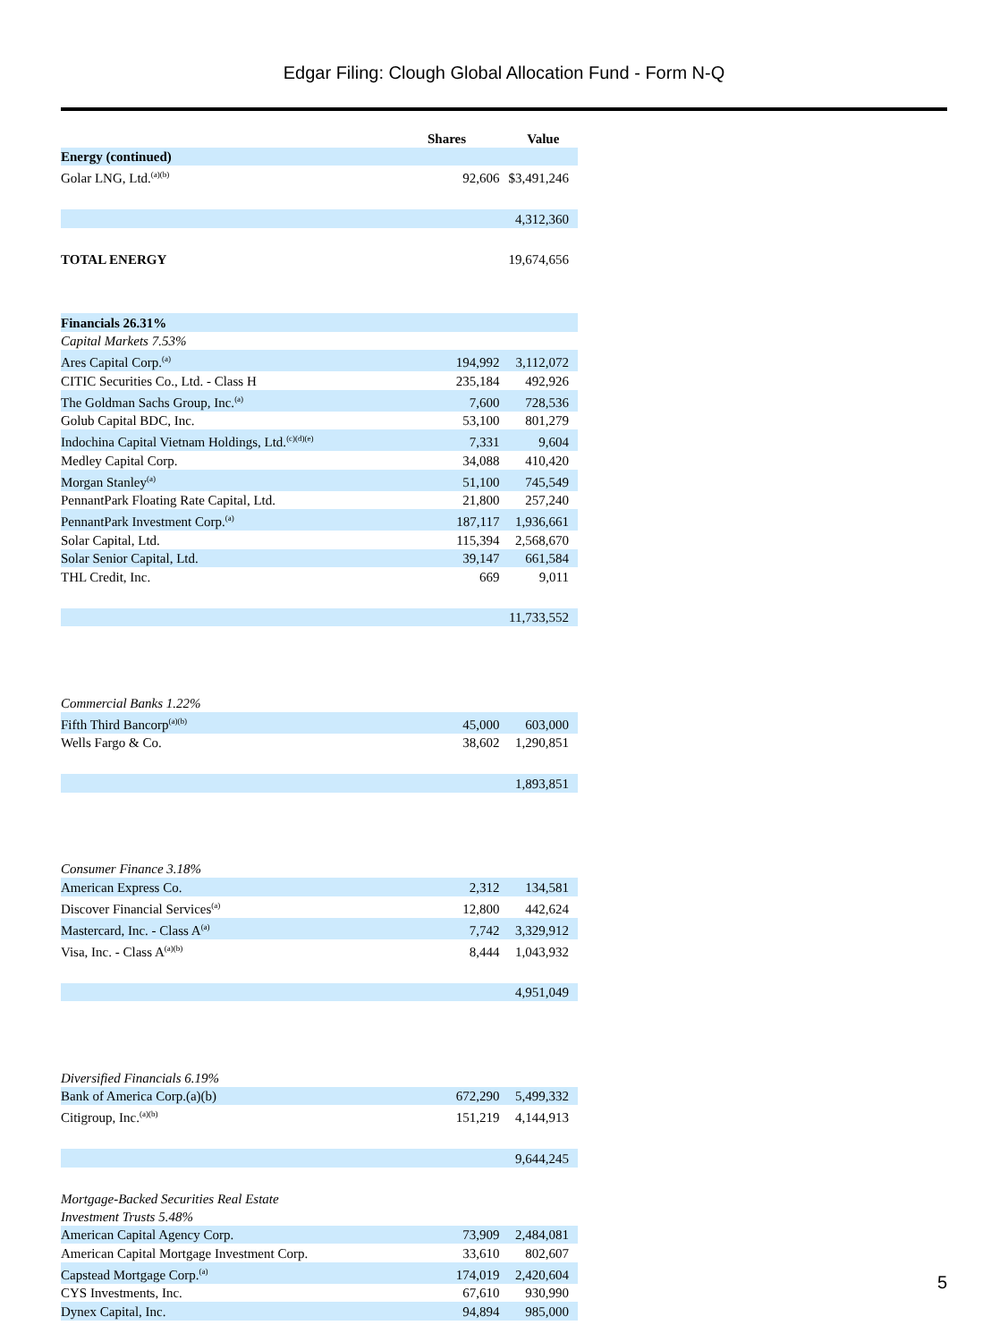Edgar Filing: Clough Global Allocation Fund - Form N-Q
| | Shares | Value |
| --- | --- | --- |
| Energy (continued) | | |
| Golar LNG, Ltd.<sup>(a)(b)</sup> | 92,606 | $3,491,246 |
| | | 4,312,360 |
| TOTAL ENERGY | | 19,674,656 |
| Financials 26.31% | | |
| Capital Markets 7.53% | | |
| Ares Capital Corp.<sup>(a)</sup> | 194,992 | 3,112,072 |
| CITIC Securities Co., Ltd. - Class H | 235,184 | 492,926 |
| The Goldman Sachs Group, Inc.<sup>(a)</sup> | 7,600 | 728,536 |
| Golub Capital BDC, Inc. | 53,100 | 801,279 |
| Indochina Capital Vietnam Holdings, Ltd.<sup>(c)(d)(e)</sup> | 7,331 | 9,604 |
| Medley Capital Corp. | 34,088 | 410,420 |
| Morgan Stanley<sup>(a)</sup> | 51,100 | 745,549 |
| PennantPark Floating Rate Capital, Ltd. | 21,800 | 257,240 |
| PennantPark Investment Corp.<sup>(a)</sup> | 187,117 | 1,936,661 |
| Solar Capital, Ltd. | 115,394 | 2,568,670 |
| Solar Senior Capital, Ltd. | 39,147 | 661,584 |
| THL Credit, Inc. | 669 | 9,011 |
| | | 11,733,552 |
| Commercial Banks 1.22% | | |
| Fifth Third Bancorp<sup>(a)(b)</sup> | 45,000 | 603,000 |
| Wells Fargo & Co. | 38,602 | 1,290,851 |
| | | 1,893,851 |
| Consumer Finance 3.18% | | |
| American Express Co. | 2,312 | 134,581 |
| Discover Financial Services<sup>(a)</sup> | 12,800 | 442,624 |
| Mastercard, Inc. - Class A<sup>(a)</sup> | 7,742 | 3,329,912 |
| Visa, Inc. - Class A<sup>(a)(b)</sup> | 8,444 | 1,043,932 |
| | | 4,951,049 |
| Diversified Financials 6.19% | | |
| Bank of America Corp.(a)(b) | 672,290 | 5,499,332 |
| Citigroup, Inc.<sup>(a)(b)</sup> | 151,219 | 4,144,913 |
| | | 9,644,245 |
| Mortgage-Backed Securities Real Estate Investment Trusts 5.48% | | |
| American Capital Agency Corp. | 73,909 | 2,484,081 |
| American Capital Mortgage Investment Corp. | 33,610 | 802,607 |
| Capstead Mortgage Corp.<sup>(a)</sup> | 174,019 | 2,420,604 |
| CYS Investments, Inc. | 67,610 | 930,990 |
| Dynex Capital, Inc. | 94,894 | 985,000 |
5